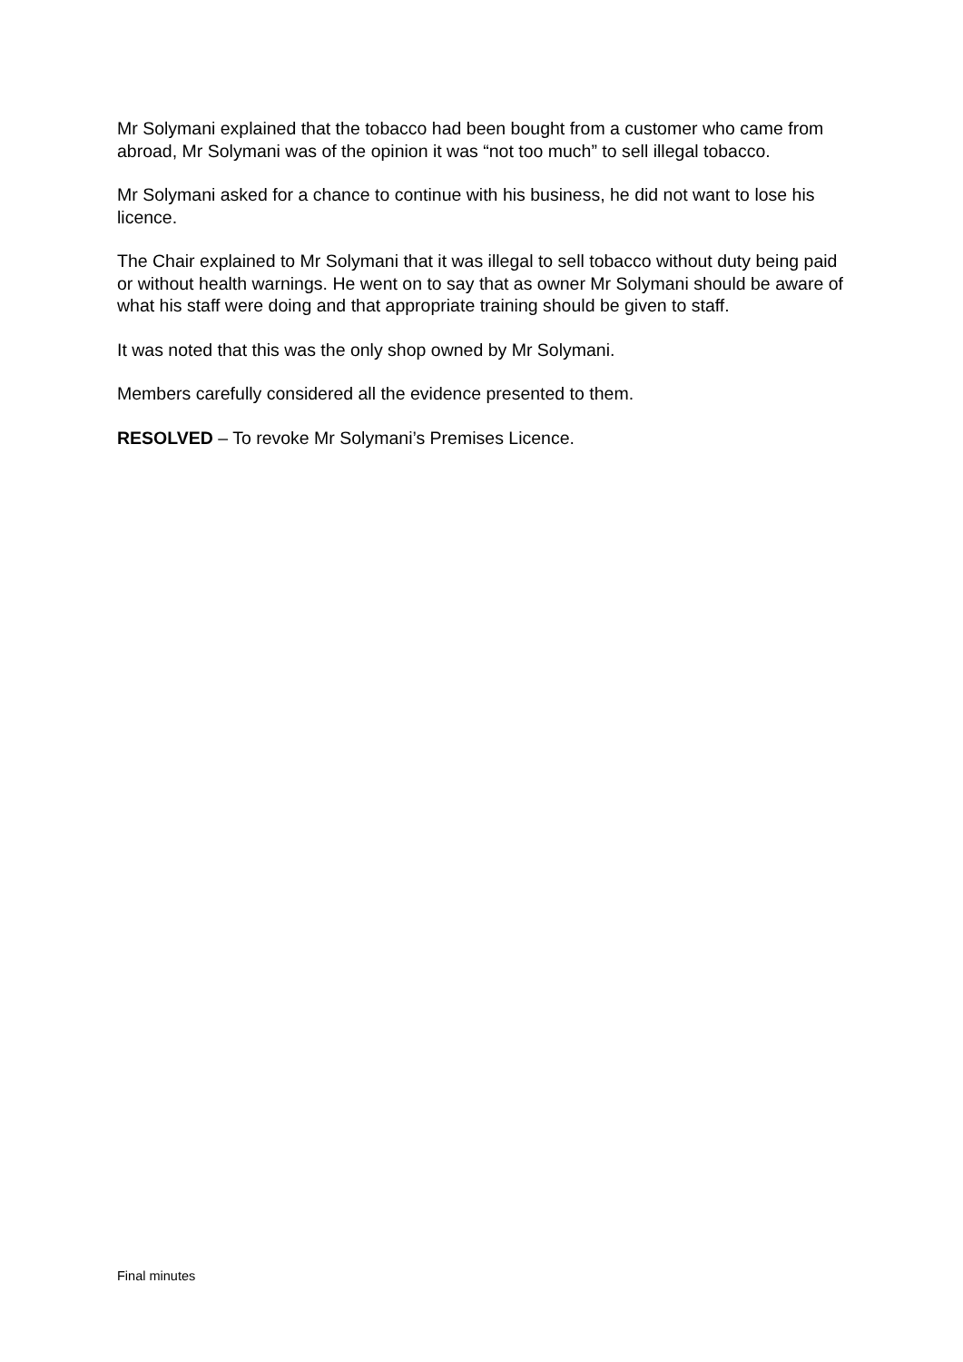Mr Solymani explained that the tobacco had been bought from a customer who came from abroad, Mr Solymani was of the opinion it was “not too much” to sell illegal tobacco.
Mr Solymani asked for a chance to continue with his business, he did not want to lose his licence.
The Chair explained to Mr Solymani that it was illegal to sell tobacco without duty being paid or without health warnings. He went on to say that as owner Mr Solymani should be aware of what his staff were doing and that appropriate training should be given to staff.
It was noted that this was the only shop owned by Mr Solymani.
Members carefully considered all the evidence presented to them.
RESOLVED – To revoke Mr Solymani’s Premises Licence.
Final minutes